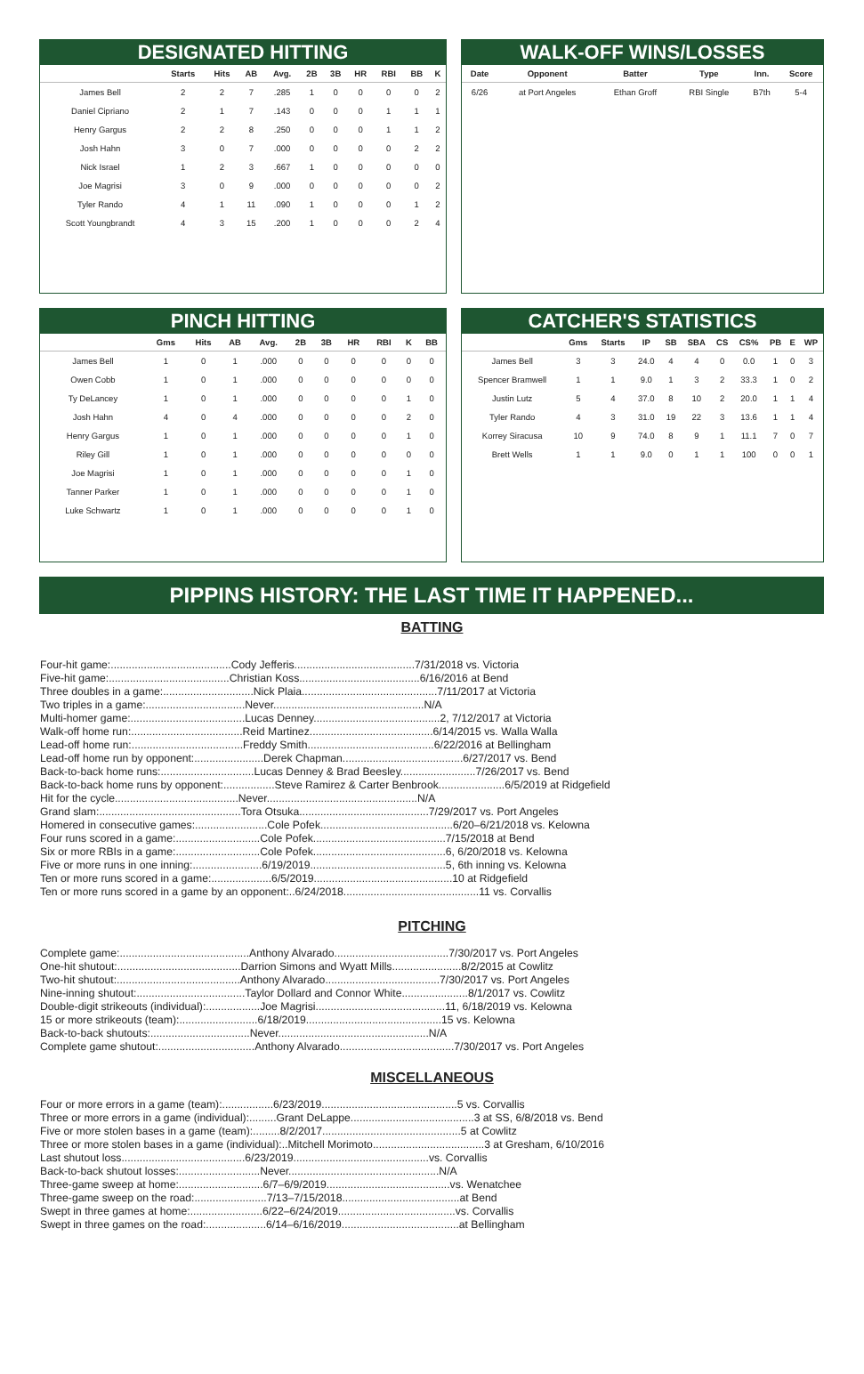DESIGNATED HITTING
| | Starts | Hits | AB | Avg. | 2B | 3B | HR | RBI | BB | K |
| --- | --- | --- | --- | --- | --- | --- | --- | --- | --- | --- |
| James Bell | 2 | 2 | 7 | .285 | 1 | 0 | 0 | 0 | 0 | 2 |
| Daniel Cipriano | 2 | 1 | 7 | .143 | 0 | 0 | 0 | 1 | 1 | 1 |
| Henry Gargus | 2 | 2 | 8 | .250 | 0 | 0 | 0 | 1 | 1 | 2 |
| Josh Hahn | 3 | 0 | 7 | .000 | 0 | 0 | 0 | 0 | 2 | 2 |
| Nick Israel | 1 | 2 | 3 | .667 | 1 | 0 | 0 | 0 | 0 | 0 |
| Joe Magrisi | 3 | 0 | 9 | .000 | 0 | 0 | 0 | 0 | 0 | 2 |
| Tyler Rando | 4 | 1 | 11 | .090 | 1 | 0 | 0 | 0 | 1 | 2 |
| Scott Youngbrandt | 4 | 3 | 15 | .200 | 1 | 0 | 0 | 0 | 2 | 4 |
WALK-OFF WINS/LOSSES
| Date | Opponent | Batter | Type | Inn. | Score |
| --- | --- | --- | --- | --- | --- |
| 6/26 | at Port Angeles | Ethan Groff | RBI Single | B7th | 5-4 |
PINCH HITTING
| | Gms | Hits | AB | Avg. | 2B | 3B | HR | RBI | K | BB |
| --- | --- | --- | --- | --- | --- | --- | --- | --- | --- | --- |
| James Bell | 1 | 0 | 1 | .000 | 0 | 0 | 0 | 0 | 0 | 0 |
| Owen Cobb | 1 | 0 | 1 | .000 | 0 | 0 | 0 | 0 | 0 | 0 |
| Ty DeLancey | 1 | 0 | 1 | .000 | 0 | 0 | 0 | 0 | 1 | 0 |
| Josh Hahn | 4 | 0 | 4 | .000 | 0 | 0 | 0 | 0 | 2 | 0 |
| Henry Gargus | 1 | 0 | 1 | .000 | 0 | 0 | 0 | 0 | 1 | 0 |
| Riley Gill | 1 | 0 | 1 | .000 | 0 | 0 | 0 | 0 | 0 | 0 |
| Joe Magrisi | 1 | 0 | 1 | .000 | 0 | 0 | 0 | 0 | 1 | 0 |
| Tanner Parker | 1 | 0 | 1 | .000 | 0 | 0 | 0 | 0 | 1 | 0 |
| Luke Schwartz | 1 | 0 | 1 | .000 | 0 | 0 | 0 | 0 | 1 | 0 |
CATCHER'S STATISTICS
| | Gms | Starts | IP | SB | SBA | CS | CS% | PB | E | WP |
| --- | --- | --- | --- | --- | --- | --- | --- | --- | --- | --- |
| James Bell | 3 | 3 | 24.0 | 4 | 4 | 0 | 0.0 | 1 | 0 | 3 |
| Spencer Bramwell | 1 | 1 | 9.0 | 1 | 3 | 2 | 33.3 | 1 | 0 | 2 |
| Justin Lutz | 5 | 4 | 37.0 | 8 | 10 | 2 | 20.0 | 1 | 1 | 4 |
| Tyler Rando | 4 | 3 | 31.0 | 19 | 22 | 3 | 13.6 | 1 | 1 | 4 |
| Korrey Siracusa | 10 | 9 | 74.0 | 8 | 9 | 1 | 11.1 | 7 | 0 | 7 |
| Brett Wells | 1 | 1 | 9.0 | 0 | 1 | 1 | 100 | 0 | 0 | 1 |
PIPPINS HISTORY: THE LAST TIME IT HAPPENED...
BATTING
Four-hit game:........................................Cody Jefferis........................................7/31/2018 vs. Victoria
Five-hit game:........................................Christian Koss........................................6/16/2016 at Bend
Three doubles in a game:..............................Nick Plaia.............................................7/11/2017 at Victoria
Two triples in a game:.................................Never..................................................N/A
Multi-homer game:......................................Lucas Denney..........................................2, 7/12/2017 at Victoria
Walk-off home run:.....................................Reid Martinez.........................................6/14/2015 vs. Walla Walla
Lead-off home run:.....................................Freddy Smith..........................................6/22/2016 at Bellingham
Lead-off home run by opponent:.......................Derek Chapman........................................6/27/2017 vs. Bend
Back-to-back home runs:...............................Lucas Denney & Brad Beesley.........................7/26/2017 vs. Bend
Back-to-back home runs by opponent:.................Steve Ramirez & Carter Benbrook......................6/5/2019 at Ridgefield
Hit for the cycle.........................................Never..................................................N/A
Grand slam:...............................................Tora Otsuka...........................................7/29/2017 vs. Port Angeles
Homered in consecutive games:........................Cole Pofek............................................6/20–6/21/2018 vs. Kelowna
Four runs scored in a game:............................Cole Pofek............................................7/15/2018 at Bend
Six or more RBIs in a game:............................Cole Pofek............................................6, 6/20/2018 vs. Kelowna
Five or more runs in one inning:.......................6/19/2019.............................................5, 6th inning vs. Kelowna
Ten or more runs scored in a game:....................6/5/2019..............................................10 at Ridgefield
Ten or more runs scored in a game by an opponent:..6/24/2018.............................................11 vs. Corvallis
PITCHING
Complete game:...........................................Anthony Alvarado......................................7/30/2017 vs. Port Angeles
One-hit shutout:.........................................Darrion Simons and Wyatt Mills.......................8/2/2015 at Cowlitz
Two-hit shutout:.........................................Anthony Alvarado......................................7/30/2017 vs. Port Angeles
Nine-inning shutout:....................................Taylor Dollard and Connor White......................8/1/2017 vs. Cowlitz
Double-digit strikeouts (individual):..................Joe Magrisi...........................................11, 6/18/2019 vs. Kelowna
15 or more strikeouts (team):..........................6/18/2019.............................................15 vs. Kelowna
Back-to-back shutouts:.................................Never..................................................N/A
Complete game shutout:................................Anthony Alvarado......................................7/30/2017 vs. Port Angeles
MISCELLANEOUS
Four or more errors in a game (team):.................6/23/2019.............................................5 vs. Corvallis
Three or more errors in a game (individual):.........Grant DeLappe.........................................3 at SS, 6/8/2018 vs. Bend
Five or more stolen bases in a game (team):.........8/2/2017..............................................5 at Cowlitz
Three or more stolen bases in a game (individual):..Mitchell Morimoto.....................................3 at Gresham, 6/10/2016
Last shutout loss.........................................6/23/2019.............................................vs. Corvallis
Back-to-back shutout losses:...........................Never..................................................N/A
Three-game sweep at home:............................6/7–6/9/2019.........................................vs. Wenatchee
Three-game sweep on the road:........................7/13–7/15/2018.......................................at Bend
Swept in three games at home:........................6/22–6/24/2019.......................................vs. Corvallis
Swept in three games on the road:....................6/14–6/16/2019.......................................at Bellingham